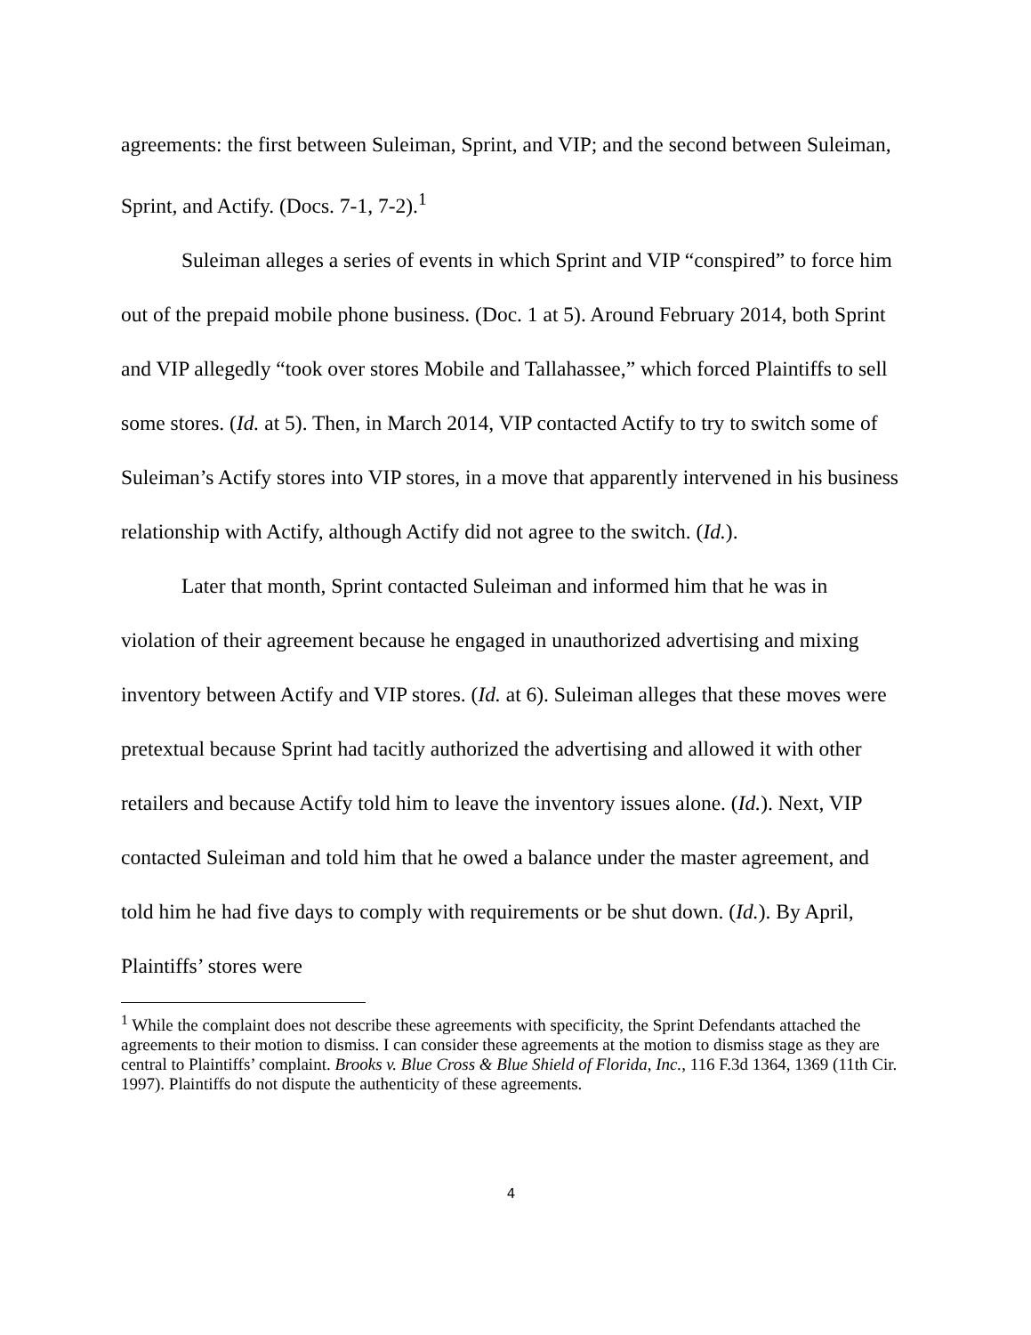agreements: the first between Suleiman, Sprint, and VIP; and the second between Suleiman, Sprint, and Actify. (Docs. 7-1, 7-2).<sup>1</sup>
Suleiman alleges a series of events in which Sprint and VIP “conspired” to force him out of the prepaid mobile phone business. (Doc. 1 at 5). Around February 2014, both Sprint and VIP allegedly “took over stores Mobile and Tallahassee,” which forced Plaintiffs to sell some stores. (Id. at 5). Then, in March 2014, VIP contacted Actify to try to switch some of Suleiman’s Actify stores into VIP stores, in a move that apparently intervened in his business relationship with Actify, although Actify did not agree to the switch. (Id.).
Later that month, Sprint contacted Suleiman and informed him that he was in violation of their agreement because he engaged in unauthorized advertising and mixing inventory between Actify and VIP stores. (Id. at 6). Suleiman alleges that these moves were pretextual because Sprint had tacitly authorized the advertising and allowed it with other retailers and because Actify told him to leave the inventory issues alone. (Id.). Next, VIP contacted Suleiman and told him that he owed a balance under the master agreement, and told him he had five days to comply with requirements or be shut down. (Id.). By April, Plaintiffs’ stores were
<sup>1</sup> While the complaint does not describe these agreements with specificity, the Sprint Defendants attached the agreements to their motion to dismiss. I can consider these agreements at the motion to dismiss stage as they are central to Plaintiffs’ complaint. Brooks v. Blue Cross & Blue Shield of Florida, Inc., 116 F.3d 1364, 1369 (11th Cir. 1997). Plaintiffs do not dispute the authenticity of these agreements.
4